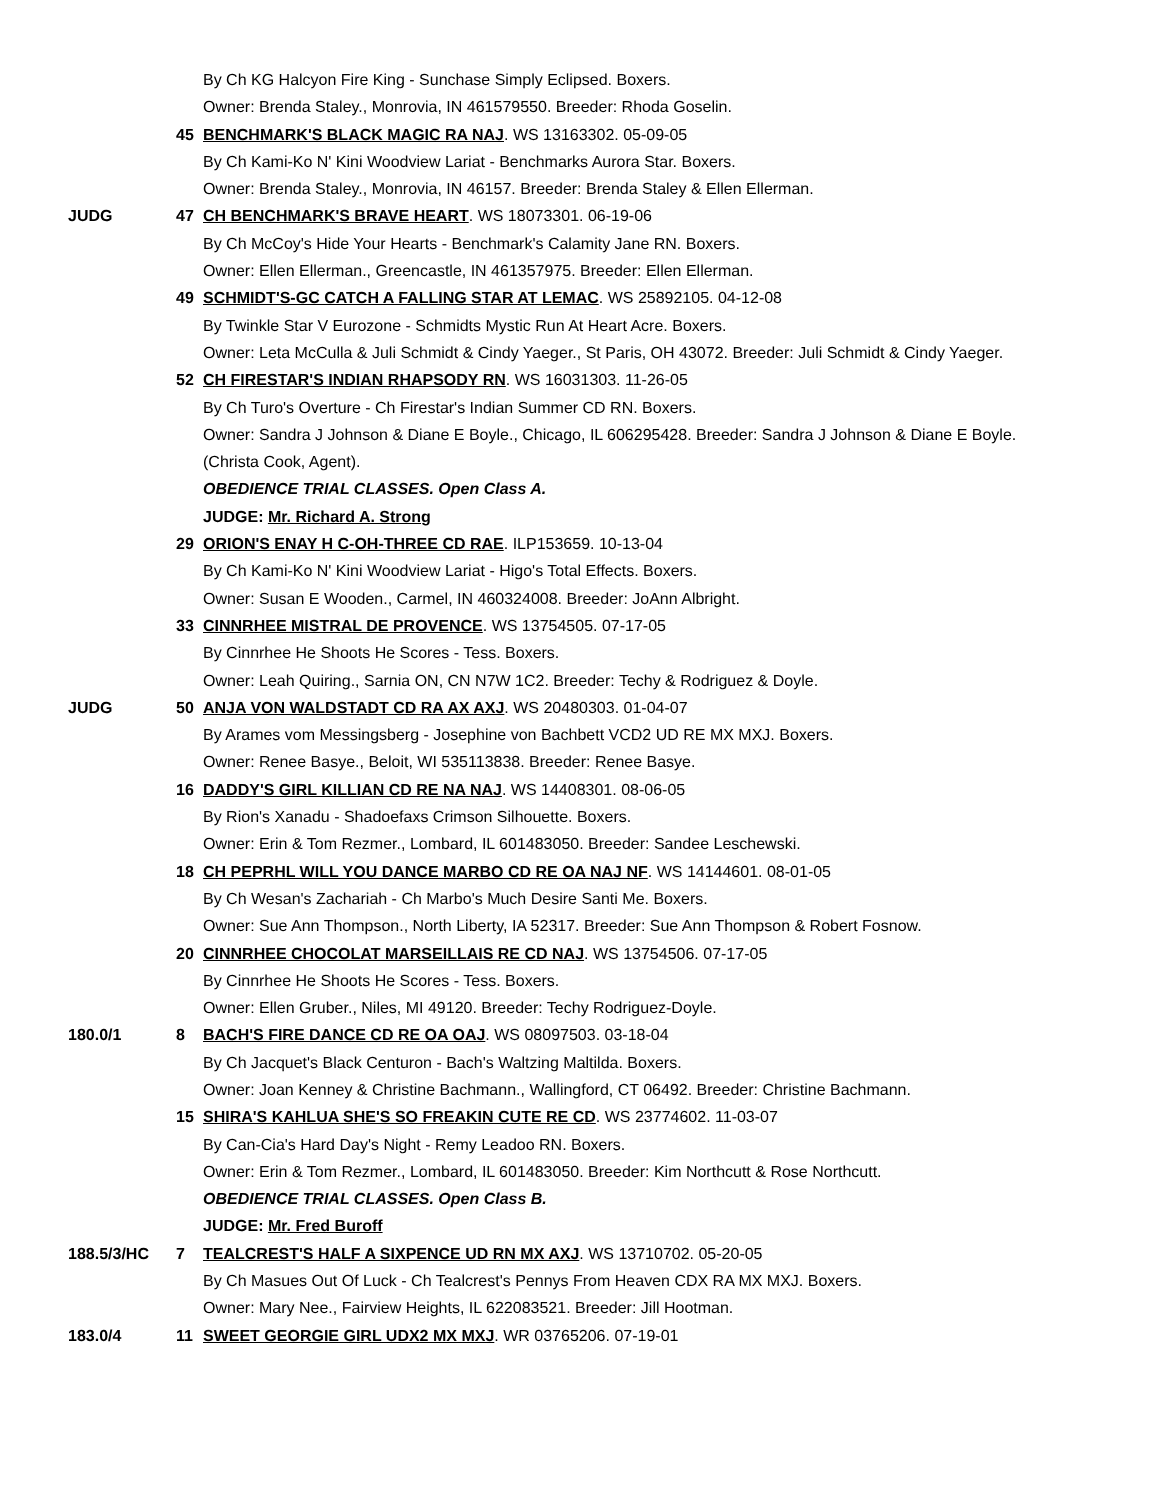By Ch KG Halcyon Fire King - Sunchase Simply Eclipsed. Boxers.
Owner: Brenda Staley., Monrovia, IN 461579550. Breeder: Rhoda Goselin.
45 BENCHMARK'S BLACK MAGIC RA NAJ. WS 13163302. 05-09-05
By Ch Kami-Ko N' Kini Woodview Lariat - Benchmarks Aurora Star. Boxers.
Owner: Brenda Staley., Monrovia, IN 46157. Breeder: Brenda Staley & Ellen Ellerman.
JUDG 47 CH BENCHMARK'S BRAVE HEART. WS 18073301. 06-19-06
By Ch McCoy's Hide Your Hearts - Benchmark's Calamity Jane RN. Boxers.
Owner: Ellen Ellerman., Greencastle, IN 461357975. Breeder: Ellen Ellerman.
49 SCHMIDT'S-GC CATCH A FALLING STAR AT LEMAC. WS 25892105. 04-12-08
By Twinkle Star V Eurozone - Schmidts Mystic Run At Heart Acre. Boxers.
Owner: Leta McCulla & Juli Schmidt & Cindy Yaeger., St Paris, OH 43072. Breeder: Juli Schmidt & Cindy Yaeger.
52 CH FIRESTAR'S INDIAN RHAPSODY RN. WS 16031303. 11-26-05
By Ch Turo's Overture - Ch Firestar's Indian Summer CD RN. Boxers.
Owner: Sandra J Johnson & Diane E Boyle., Chicago, IL 606295428. Breeder: Sandra J Johnson & Diane E Boyle.
(Christa Cook, Agent).
OBEDIENCE TRIAL CLASSES. Open Class A.
JUDGE: Mr. Richard A. Strong
29 ORION'S ENAY H C-OH-THREE CD RAE. ILP153659. 10-13-04
By Ch Kami-Ko N' Kini Woodview Lariat - Higo's Total Effects. Boxers.
Owner: Susan E Wooden., Carmel, IN 460324008. Breeder: JoAnn Albright.
33 CINNRHEE MISTRAL DE PROVENCE. WS 13754505. 07-17-05
By Cinnrhee He Shoots He Scores - Tess. Boxers.
Owner: Leah Quiring., Sarnia ON, CN N7W 1C2. Breeder: Techy & Rodriguez & Doyle.
JUDG 50 ANJA VON WALDSTADT CD RA AX AXJ. WS 20480303. 01-04-07
By Arames vom Messingsberg - Josephine von Bachbett VCD2 UD RE MX MXJ. Boxers.
Owner: Renee Basye., Beloit, WI 535113838. Breeder: Renee Basye.
16 DADDY'S GIRL KILLIAN CD RE NA NAJ. WS 14408301. 08-06-05
By Rion's Xanadu - Shadoefaxs Crimson Silhouette. Boxers.
Owner: Erin & Tom Rezmer., Lombard, IL 601483050. Breeder: Sandee Leschewski.
18 CH PEPRHL WILL YOU DANCE MARBO CD RE OA NAJ NF. WS 14144601. 08-01-05
By Ch Wesan's Zachariah - Ch Marbo's Much Desire Santi Me. Boxers.
Owner: Sue Ann Thompson., North Liberty, IA 52317. Breeder: Sue Ann Thompson & Robert Fosnow.
20 CINNRHEE CHOCOLAT MARSEILLAIS RE CD NAJ. WS 13754506. 07-17-05
By Cinnrhee He Shoots He Scores - Tess. Boxers.
Owner: Ellen Gruber., Niles, MI 49120. Breeder: Techy Rodriguez-Doyle.
180.0/1 8 BACH'S FIRE DANCE CD RE OA OAJ. WS 08097503. 03-18-04
By Ch Jacquet's Black Centuron - Bach's Waltzing Maltilda. Boxers.
Owner: Joan Kenney & Christine Bachmann., Wallingford, CT 06492. Breeder: Christine Bachmann.
15 SHIRA'S KAHLUA SHE'S SO FREAKIN CUTE RE CD. WS 23774602. 11-03-07
By Can-Cia's Hard Day's Night - Remy Leadoo RN. Boxers.
Owner: Erin & Tom Rezmer., Lombard, IL 601483050. Breeder: Kim Northcutt & Rose Northcutt.
OBEDIENCE TRIAL CLASSES. Open Class B.
JUDGE: Mr. Fred Buroff
188.5/3/HC 7 TEALCREST'S HALF A SIXPENCE UD RN MX AXJ. WS 13710702. 05-20-05
By Ch Masues Out Of Luck - Ch Tealcrest's Pennys From Heaven CDX RA MX MXJ. Boxers.
Owner: Mary Nee., Fairview Heights, IL 622083521. Breeder: Jill Hootman.
183.0/4 11 SWEET GEORGIE GIRL UDX2 MX MXJ. WR 03765206. 07-19-01